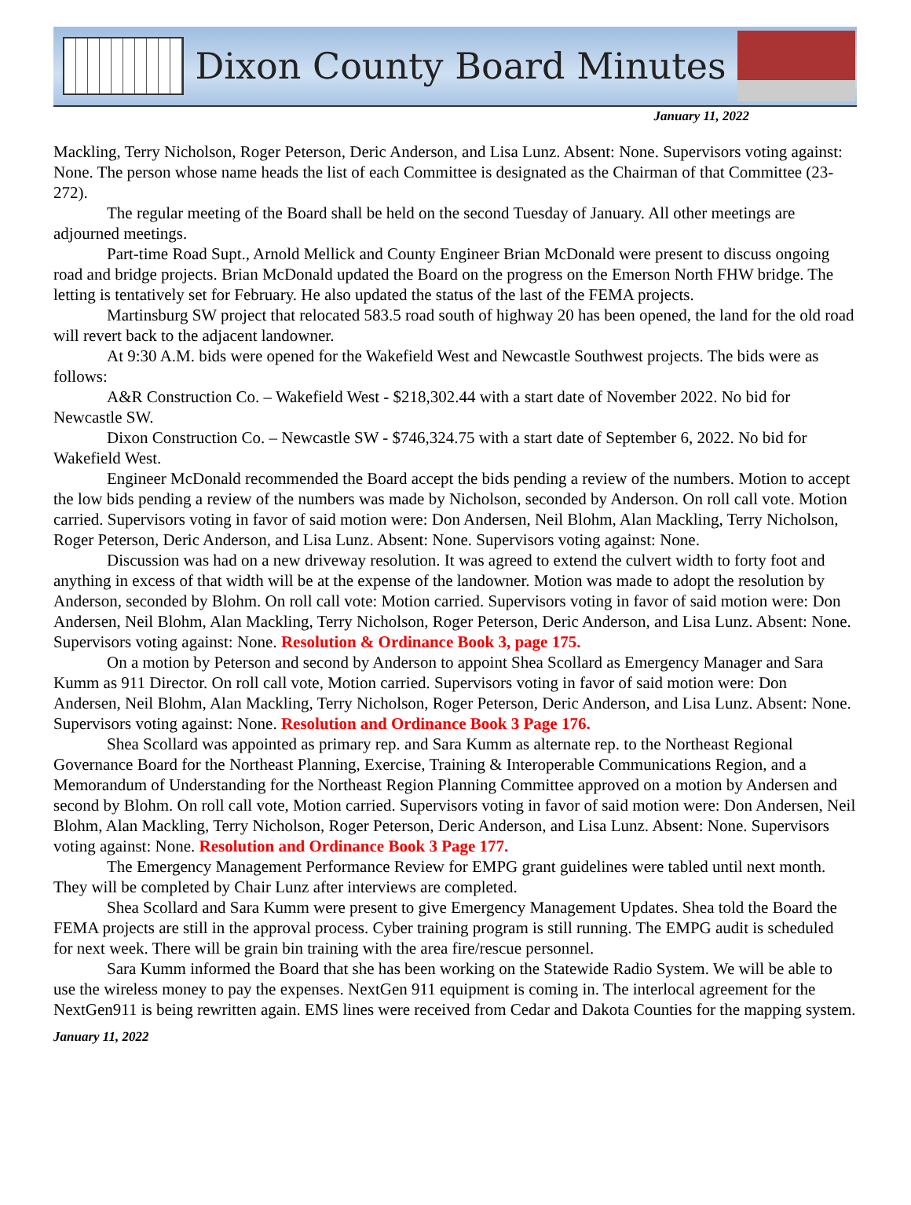Dixon County Board Minutes
January 11, 2022
Mackling, Terry Nicholson, Roger Peterson, Deric Anderson, and Lisa Lunz. Absent: None. Supervisors voting against: None. The person whose name heads the list of each Committee is designated as the Chairman of that Committee (23-272).
The regular meeting of the Board shall be held on the second Tuesday of January. All other meetings are adjourned meetings.
Part-time Road Supt., Arnold Mellick and County Engineer Brian McDonald were present to discuss ongoing road and bridge projects. Brian McDonald updated the Board on the progress on the Emerson North FHW bridge. The letting is tentatively set for February. He also updated the status of the last of the FEMA projects.
Martinsburg SW project that relocated 583.5 road south of highway 20 has been opened, the land for the old road will revert back to the adjacent landowner.
At 9:30 A.M. bids were opened for the Wakefield West and Newcastle Southwest projects. The bids were as follows:
A&R Construction Co. – Wakefield West - $218,302.44 with a start date of November 2022. No bid for Newcastle SW.
Dixon Construction Co. – Newcastle SW - $746,324.75 with a start date of September 6, 2022. No bid for Wakefield West.
Engineer McDonald recommended the Board accept the bids pending a review of the numbers. Motion to accept the low bids pending a review of the numbers was made by Nicholson, seconded by Anderson. On roll call vote. Motion carried. Supervisors voting in favor of said motion were: Don Andersen, Neil Blohm, Alan Mackling, Terry Nicholson, Roger Peterson, Deric Anderson, and Lisa Lunz. Absent: None. Supervisors voting against: None.
Discussion was had on a new driveway resolution. It was agreed to extend the culvert width to forty foot and anything in excess of that width will be at the expense of the landowner. Motion was made to adopt the resolution by Anderson, seconded by Blohm. On roll call vote: Motion carried. Supervisors voting in favor of said motion were: Don Andersen, Neil Blohm, Alan Mackling, Terry Nicholson, Roger Peterson, Deric Anderson, and Lisa Lunz. Absent: None. Supervisors voting against: None. Resolution & Ordinance Book 3, page 175.
On a motion by Peterson and second by Anderson to appoint Shea Scollard as Emergency Manager and Sara Kumm as 911 Director. On roll call vote, Motion carried. Supervisors voting in favor of said motion were: Don Andersen, Neil Blohm, Alan Mackling, Terry Nicholson, Roger Peterson, Deric Anderson, and Lisa Lunz. Absent: None. Supervisors voting against: None. Resolution and Ordinance Book 3 Page 176.
Shea Scollard was appointed as primary rep. and Sara Kumm as alternate rep. to the Northeast Regional Governance Board for the Northeast Planning, Exercise, Training & Interoperable Communications Region, and a Memorandum of Understanding for the Northeast Region Planning Committee approved on a motion by Andersen and second by Blohm. On roll call vote, Motion carried. Supervisors voting in favor of said motion were: Don Andersen, Neil Blohm, Alan Mackling, Terry Nicholson, Roger Peterson, Deric Anderson, and Lisa Lunz. Absent: None. Supervisors voting against: None. Resolution and Ordinance Book 3 Page 177.
The Emergency Management Performance Review for EMPG grant guidelines were tabled until next month. They will be completed by Chair Lunz after interviews are completed.
Shea Scollard and Sara Kumm were present to give Emergency Management Updates. Shea told the Board the FEMA projects are still in the approval process. Cyber training program is still running. The EMPG audit is scheduled for next week. There will be grain bin training with the area fire/rescue personnel.
Sara Kumm informed the Board that she has been working on the Statewide Radio System. We will be able to use the wireless money to pay the expenses. NextGen 911 equipment is coming in. The interlocal agreement for the NextGen911 is being rewritten again. EMS lines were received from Cedar and Dakota Counties for the mapping system.
January 11, 2022